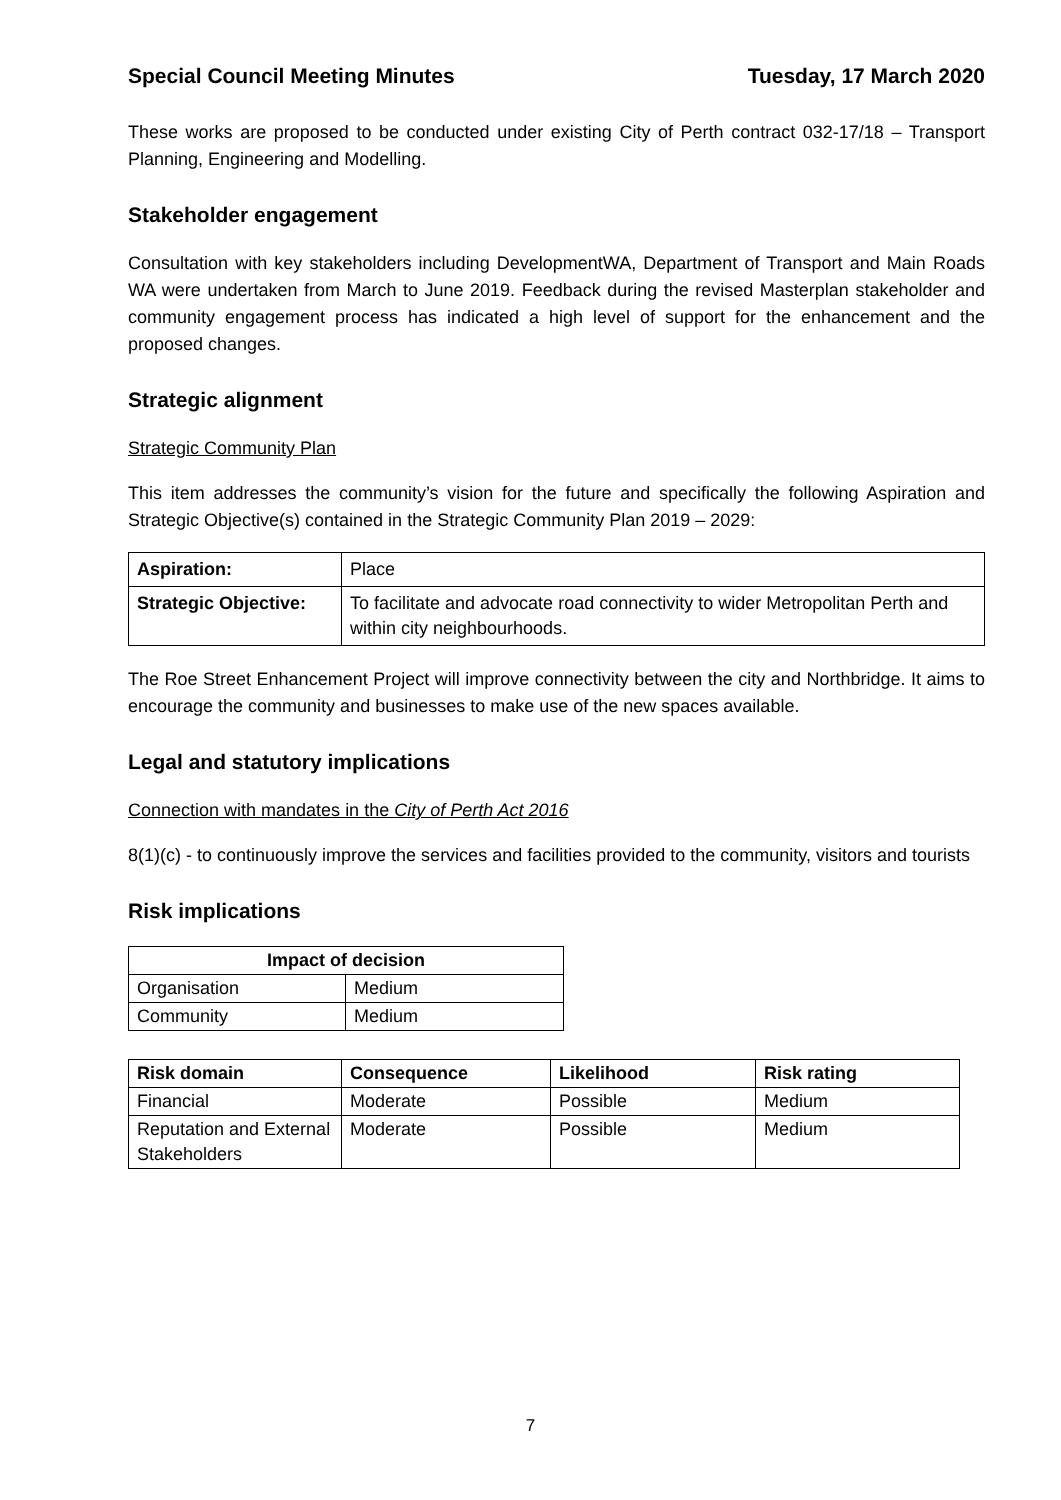Special Council Meeting Minutes Tuesday, 17 March 2020
These works are proposed to be conducted under existing City of Perth contract 032-17/18 – Transport Planning, Engineering and Modelling.
Stakeholder engagement
Consultation with key stakeholders including DevelopmentWA, Department of Transport and Main Roads WA were undertaken from March to June 2019. Feedback during the revised Masterplan stakeholder and community engagement process has indicated a high level of support for the enhancement and the proposed changes.
Strategic alignment
Strategic Community Plan
This item addresses the community’s vision for the future and specifically the following Aspiration and Strategic Objective(s) contained in the Strategic Community Plan 2019 – 2029:
| Aspiration: | Place |
| Strategic Objective: | To facilitate and advocate road connectivity to wider Metropolitan Perth and within city neighbourhoods. |
The Roe Street Enhancement Project will improve connectivity between the city and Northbridge. It aims to encourage the community and businesses to make use of the new spaces available.
Legal and statutory implications
Connection with mandates in the City of Perth Act 2016
8(1)(c) - to continuously improve the services and facilities provided to the community, visitors and tourists
Risk implications
| Impact of decision | |
| --- | --- |
| Organisation | Medium |
| Community | Medium |
| Risk domain | Consequence | Likelihood | Risk rating |
| --- | --- | --- | --- |
| Financial | Moderate | Possible | Medium |
| Reputation and External Stakeholders | Moderate | Possible | Medium |
7